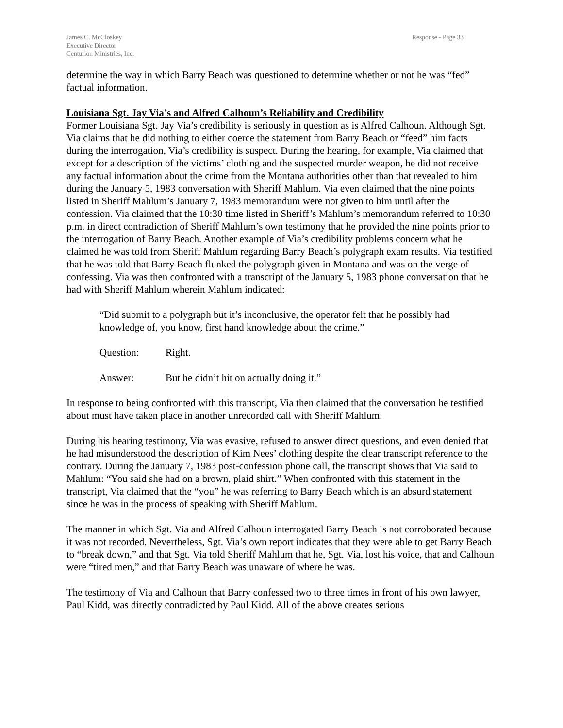James C. McCloskey
Executive Director
Centurion Ministries, Inc.
Response - Page 33
determine the way in which Barry Beach was questioned to determine whether or not he was “fed” factual information.
Louisiana Sgt. Jay Via’s and Alfred Calhoun’s Reliability and Credibility
Former Louisiana Sgt. Jay Via’s credibility is seriously in question as is Alfred Calhoun. Although Sgt. Via claims that he did nothing to either coerce the statement from Barry Beach or “feed” him facts during the interrogation, Via’s credibility is suspect. During the hearing, for example, Via claimed that except for a description of the victims’ clothing and the suspected murder weapon, he did not receive any factual information about the crime from the Montana authorities other than that revealed to him during the January 5, 1983 conversation with Sheriff Mahlum. Via even claimed that the nine points listed in Sheriff Mahlum’s January 7, 1983 memorandum were not given to him until after the confession. Via claimed that the 10:30 time listed in Sheriff’s Mahlum’s memorandum referred to 10:30 p.m. in direct contradiction of Sheriff Mahlum’s own testimony that he provided the nine points prior to the interrogation of Barry Beach. Another example of Via’s credibility problems concern what he claimed he was told from Sheriff Mahlum regarding Barry Beach’s polygraph exam results. Via testified that he was told that Barry Beach flunked the polygraph given in Montana and was on the verge of confessing. Via was then confronted with a transcript of the January 5, 1983 phone conversation that he had with Sheriff Mahlum wherein Mahlum indicated:
“Did submit to a polygraph but it’s inconclusive, the operator felt that he possibly had knowledge of, you know, first hand knowledge about the crime.”
Question: Right.
Answer: But he didn’t hit on actually doing it.”
In response to being confronted with this transcript, Via then claimed that the conversation he testified about must have taken place in another unrecorded call with Sheriff Mahlum.
During his hearing testimony, Via was evasive, refused to answer direct questions, and even denied that he had misunderstood the description of Kim Nees’ clothing despite the clear transcript reference to the contrary. During the January 7, 1983 post-confession phone call, the transcript shows that Via said to Mahlum: “You said she had on a brown, plaid shirt.” When confronted with this statement in the transcript, Via claimed that the “you” he was referring to Barry Beach which is an absurd statement since he was in the process of speaking with Sheriff Mahlum.
The manner in which Sgt. Via and Alfred Calhoun interrogated Barry Beach is not corroborated because it was not recorded. Nevertheless, Sgt. Via’s own report indicates that they were able to get Barry Beach to “break down,” and that Sgt. Via told Sheriff Mahlum that he, Sgt. Via, lost his voice, that and Calhoun were “tired men,” and that Barry Beach was unaware of where he was.
The testimony of Via and Calhoun that Barry confessed two to three times in front of his own lawyer, Paul Kidd, was directly contradicted by Paul Kidd. All of the above creates serious